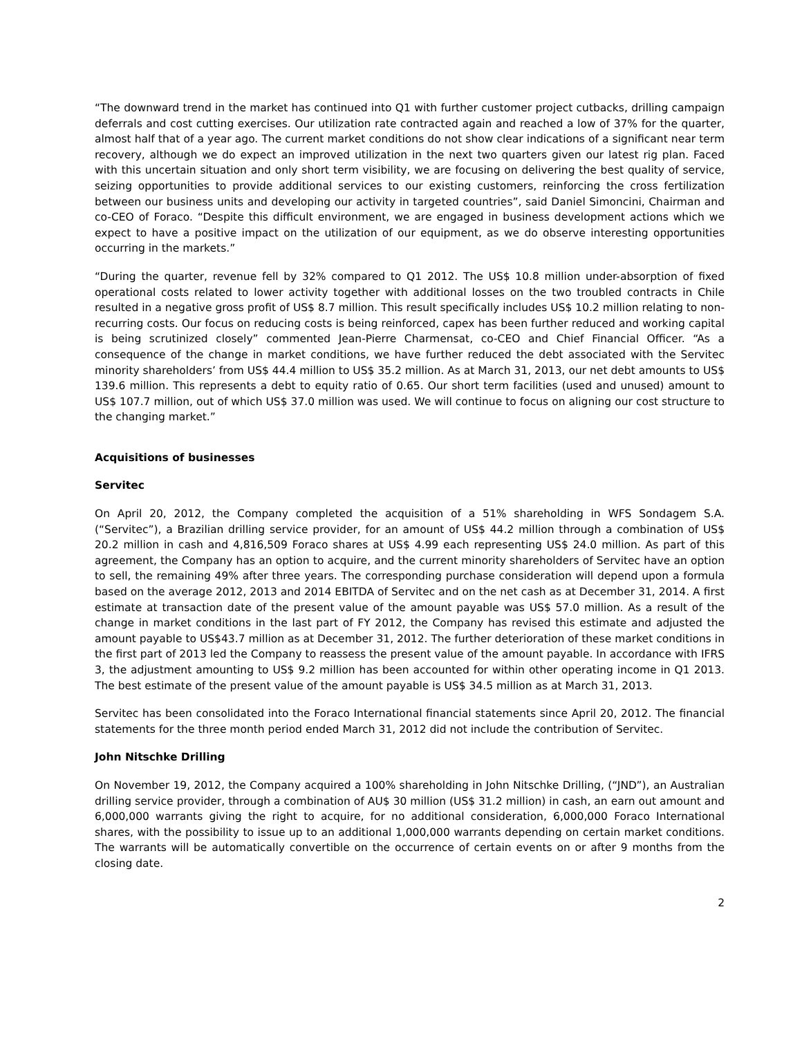“The downward trend in the market has continued into Q1 with further customer project cutbacks, drilling campaign deferrals and cost cutting exercises. Our utilization rate contracted again and reached a low of 37% for the quarter, almost half that of a year ago. The current market conditions do not show clear indications of a significant near term recovery, although we do expect an improved utilization in the next two quarters given our latest rig plan. Faced with this uncertain situation and only short term visibility, we are focusing on delivering the best quality of service, seizing opportunities to provide additional services to our existing customers, reinforcing the cross fertilization between our business units and developing our activity in targeted countries”, said Daniel Simoncini, Chairman and co-CEO of Foraco. “Despite this difficult environment, we are engaged in business development actions which we expect to have a positive impact on the utilization of our equipment, as we do observe interesting opportunities occurring in the markets.”
“During the quarter, revenue fell by 32% compared to Q1 2012. The US$ 10.8 million under-absorption of fixed operational costs related to lower activity together with additional losses on the two troubled contracts in Chile resulted in a negative gross profit of US$ 8.7 million. This result specifically includes US$ 10.2 million relating to non-recurring costs. Our focus on reducing costs is being reinforced, capex has been further reduced and working capital is being scrutinized closely” commented Jean-Pierre Charmensat, co-CEO and Chief Financial Officer. “As a consequence of the change in market conditions, we have further reduced the debt associated with the Servitec minority shareholders’ from US$ 44.4 million to US$ 35.2 million. As at March 31, 2013, our net debt amounts to US$ 139.6 million. This represents a debt to equity ratio of 0.65. Our short term facilities (used and unused) amount to US$ 107.7 million, out of which US$ 37.0 million was used. We will continue to focus on aligning our cost structure to the changing market.”
Acquisitions of businesses
Servitec
On April 20, 2012, the Company completed the acquisition of a 51% shareholding in WFS Sondagem S.A. (“Servitec”), a Brazilian drilling service provider, for an amount of US$ 44.2 million through a combination of US$ 20.2 million in cash and 4,816,509 Foraco shares at US$ 4.99 each representing US$ 24.0 million. As part of this agreement, the Company has an option to acquire, and the current minority shareholders of Servitec have an option to sell, the remaining 49% after three years. The corresponding purchase consideration will depend upon a formula based on the average 2012, 2013 and 2014 EBITDA of Servitec and on the net cash as at December 31, 2014. A first estimate at transaction date of the present value of the amount payable was US$ 57.0 million. As a result of the change in market conditions in the last part of FY 2012, the Company has revised this estimate and adjusted the amount payable to US$43.7 million as at December 31, 2012. The further deterioration of these market conditions in the first part of 2013 led the Company to reassess the present value of the amount payable. In accordance with IFRS 3, the adjustment amounting to US$ 9.2 million has been accounted for within other operating income in Q1 2013. The best estimate of the present value of the amount payable is US$ 34.5 million as at March 31, 2013.
Servitec has been consolidated into the Foraco International financial statements since April 20, 2012. The financial statements for the three month period ended March 31, 2012 did not include the contribution of Servitec.
John Nitschke Drilling
On November 19, 2012, the Company acquired a 100% shareholding in John Nitschke Drilling, (“JND”), an Australian drilling service provider, through a combination of AU$ 30 million (US$ 31.2 million) in cash, an earn out amount and 6,000,000 warrants giving the right to acquire, for no additional consideration, 6,000,000 Foraco International shares, with the possibility to issue up to an additional 1,000,000 warrants depending on certain market conditions. The warrants will be automatically convertible on the occurrence of certain events on or after 9 months from the closing date.
2